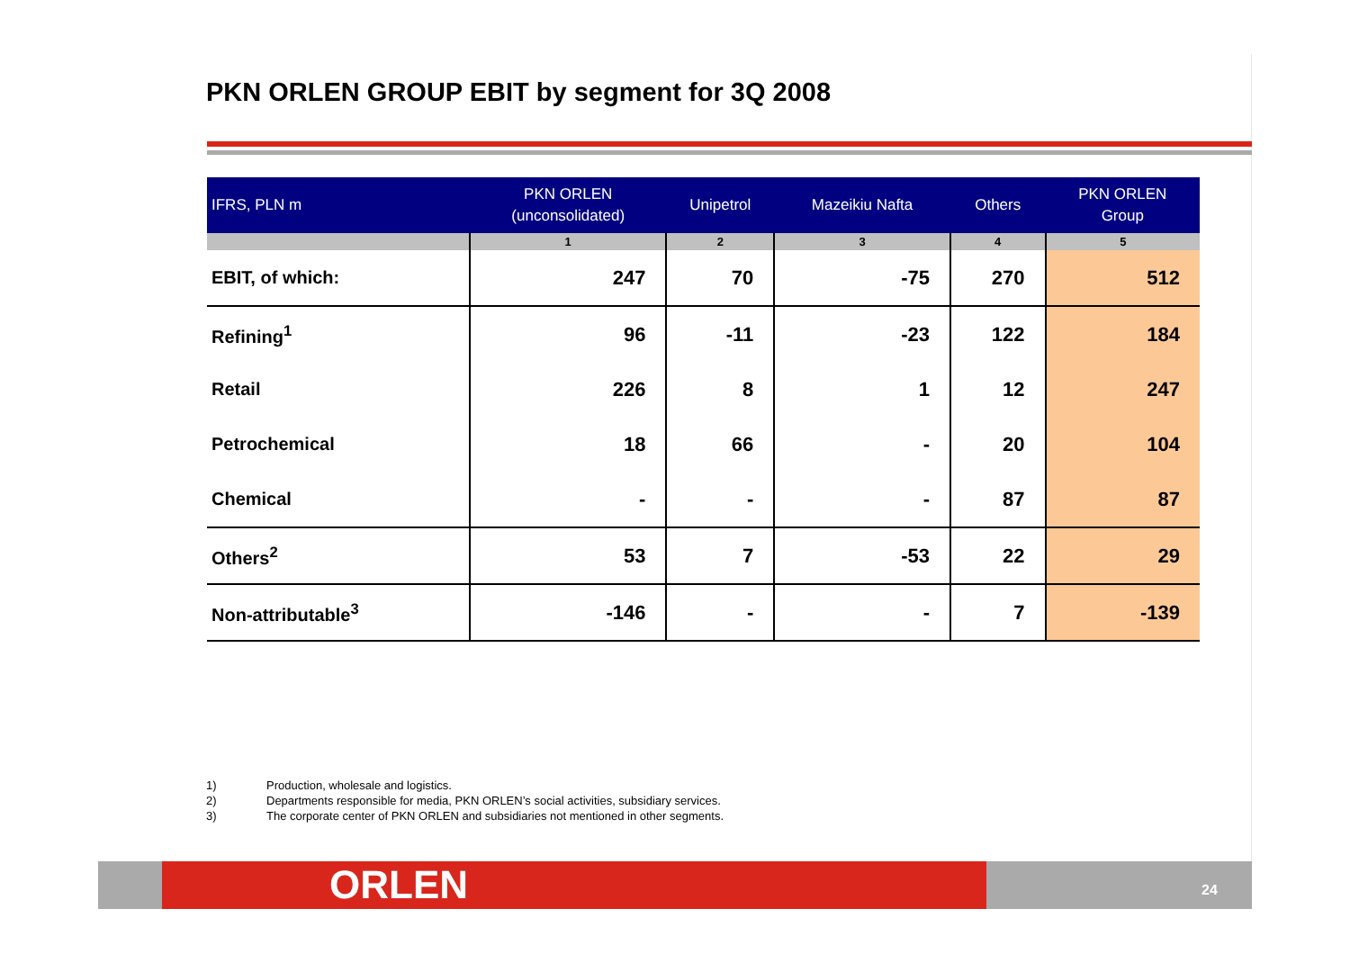PKN ORLEN GROUP EBIT by segment for 3Q 2008
| IFRS, PLN m | PKN ORLEN (unconsolidated) | Unipetrol | Mazeikiu Nafta | Others | PKN ORLEN Group |
| --- | --- | --- | --- | --- | --- |
| | 1 | 2 | 3 | 4 | 5 |
| EBIT, of which: | 247 | 70 | -75 | 270 | 512 |
| Refining<sup>1</sup> | 96 | -11 | -23 | 122 | 184 |
| Retail | 226 | 8 | 1 | 12 | 247 |
| Petrochemical | 18 | 66 | - | 20 | 104 |
| Chemical | - | - | - | 87 | 87 |
| Others<sup>2</sup> | 53 | 7 | -53 | 22 | 29 |
| Non-attributable<sup>3</sup> | -146 | - | - | 7 | -139 |
1) Production, wholesale and logistics.
2) Departments responsible for media, PKN ORLEN’s social activities, subsidiary services.
3) The corporate center of PKN ORLEN and subsidiaries not mentioned in other segments.
ORLEN 24